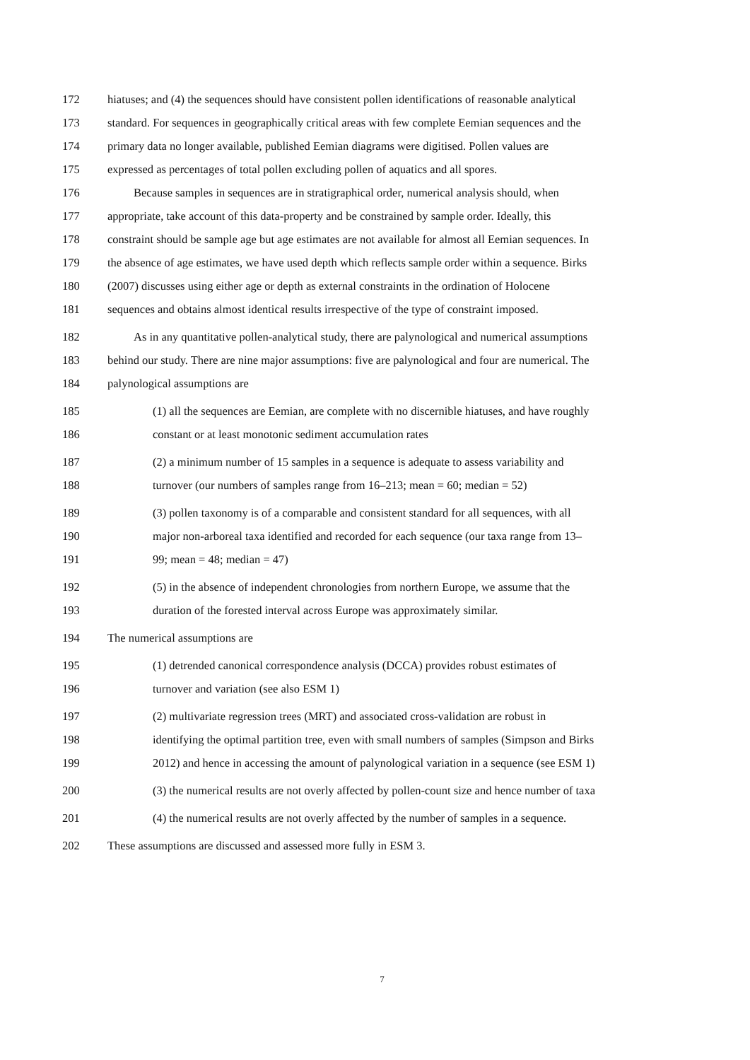172 hiatuses; and (4) the sequences should have consistent pollen identifications of reasonable analytical
173 standard. For sequences in geographically critical areas with few complete Eemian sequences and the
174 primary data no longer available, published Eemian diagrams were digitised. Pollen values are
175 expressed as percentages of total pollen excluding pollen of aquatics and all spores.
176 Because samples in sequences are in stratigraphical order, numerical analysis should, when
177 appropriate, take account of this data-property and be constrained by sample order. Ideally, this
178 constraint should be sample age but age estimates are not available for almost all Eemian sequences. In
179 the absence of age estimates, we have used depth which reflects sample order within a sequence. Birks
180 (2007) discusses using either age or depth as external constraints in the ordination of Holocene
181 sequences and obtains almost identical results irrespective of the type of constraint imposed.
182 As in any quantitative pollen-analytical study, there are palynological and numerical assumptions
183 behind our study. There are nine major assumptions: five are palynological and four are numerical. The
184 palynological assumptions are
185 (1) all the sequences are Eemian, are complete with no discernible hiatuses, and have roughly
186 constant or at least monotonic sediment accumulation rates
187 (2) a minimum number of 15 samples in a sequence is adequate to assess variability and
188 turnover (our numbers of samples range from 16–213; mean = 60; median = 52)
189 (3) pollen taxonomy is of a comparable and consistent standard for all sequences, with all
190 major non-arboreal taxa identified and recorded for each sequence (our taxa range from 13–
191 99; mean = 48; median = 47)
192 (5) in the absence of independent chronologies from northern Europe, we assume that the
193 duration of the forested interval across Europe was approximately similar.
194 The numerical assumptions are
195 (1) detrended canonical correspondence analysis (DCCA) provides robust estimates of
196 turnover and variation (see also ESM 1)
197 (2) multivariate regression trees (MRT) and associated cross-validation are robust in
198 identifying the optimal partition tree, even with small numbers of samples (Simpson and Birks
199 2012) and hence in accessing the amount of palynological variation in a sequence (see ESM 1)
200 (3) the numerical results are not overly affected by pollen-count size and hence number of taxa
201 (4) the numerical results are not overly affected by the number of samples in a sequence.
202 These assumptions are discussed and assessed more fully in ESM 3.
7